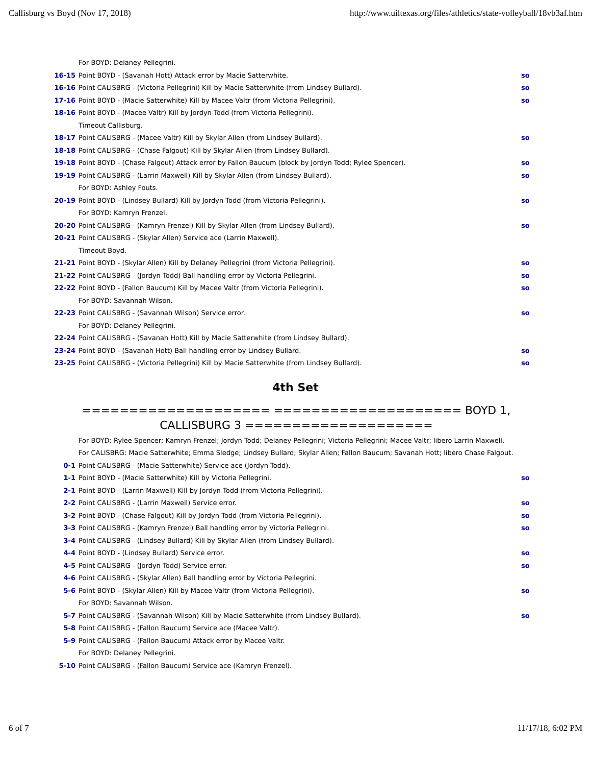Callisburg vs Boyd (Nov 17, 2018) http://www.uiltexas.org/files/athletics/state-volleyball/18vb3af.htm
| | For BOYD: Delaney Pellegrini. | |
| 16-15 | Point BOYD - (Savanah Hott) Attack error by Macie Satterwhite. | so |
| 16-16 | Point CALISBRG - (Victoria Pellegrini) Kill by Macie Satterwhite (from Lindsey Bullard). | so |
| 17-16 | Point BOYD - (Macie Satterwhite) Kill by Macee Valtr (from Victoria Pellegrini). | so |
| 18-16 | Point BOYD - (Macee Valtr) Kill by Jordyn Todd (from Victoria Pellegrini). | |
| | Timeout Callisburg. | |
| 18-17 | Point CALISBRG - (Macee Valtr) Kill by Skylar Allen (from Lindsey Bullard). | so |
| 18-18 | Point CALISBRG - (Chase Falgout) Kill by Skylar Allen (from Lindsey Bullard). | |
| 19-18 | Point BOYD - (Chase Falgout) Attack error by Fallon Baucum (block by Jordyn Todd; Rylee Spencer). | so |
| 19-19 | Point CALISBRG - (Larrin Maxwell) Kill by Skylar Allen (from Lindsey Bullard). | so |
| | For BOYD: Ashley Fouts. | |
| 20-19 | Point BOYD - (Lindsey Bullard) Kill by Jordyn Todd (from Victoria Pellegrini). | so |
| | For BOYD: Kamryn Frenzel. | |
| 20-20 | Point CALISBRG - (Kamryn Frenzel) Kill by Skylar Allen (from Lindsey Bullard). | so |
| 20-21 | Point CALISBRG - (Skylar Allen) Service ace (Larrin Maxwell). | |
| | Timeout Boyd. | |
| 21-21 | Point BOYD - (Skylar Allen) Kill by Delaney Pellegrini (from Victoria Pellegrini). | so |
| 21-22 | Point CALISBRG - (Jordyn Todd) Ball handling error by Victoria Pellegrini. | so |
| 22-22 | Point BOYD - (Fallon Baucum) Kill by Macee Valtr (from Victoria Pellegrini). | so |
| | For BOYD: Savannah Wilson. | |
| 22-23 | Point CALISBRG - (Savannah Wilson) Service error. | so |
| | For BOYD: Delaney Pellegrini. | |
| 22-24 | Point CALISBRG - (Savanah Hott) Kill by Macie Satterwhite (from Lindsey Bullard). | |
| 23-24 | Point BOYD - (Savanah Hott) Ball handling error by Lindsey Bullard. | so |
| 23-25 | Point CALISBRG - (Victoria Pellegrini) Kill by Macie Satterwhite (from Lindsey Bullard). | so |
4th Set
==================== ==================== BOYD 1, CALLISBURG 3 ====================
| | For BOYD: Rylee Spencer; Kamryn Frenzel; Jordyn Todd; Delaney Pellegrini; Victoria Pellegrini; Macee Valtr; libero Larrin Maxwell. | |
| | For CALISBRG: Macie Satterwhite; Emma Sledge; Lindsey Bullard; Skylar Allen; Fallon Baucum; Savanah Hott; libero Chase Falgout. | |
| 0-1 | Point CALISBRG - (Macie Satterwhite) Service ace (Jordyn Todd). | |
| 1-1 | Point BOYD - (Macie Satterwhite) Kill by Victoria Pellegrini. | so |
| 2-1 | Point BOYD - (Larrin Maxwell) Kill by Jordyn Todd (from Victoria Pellegrini). | |
| 2-2 | Point CALISBRG - (Larrin Maxwell) Service error. | so |
| 3-2 | Point BOYD - (Chase Falgout) Kill by Jordyn Todd (from Victoria Pellegrini). | so |
| 3-3 | Point CALISBRG - (Kamryn Frenzel) Ball handling error by Victoria Pellegrini. | so |
| 3-4 | Point CALISBRG - (Lindsey Bullard) Kill by Skylar Allen (from Lindsey Bullard). | |
| 4-4 | Point BOYD - (Lindsey Bullard) Service error. | so |
| 4-5 | Point CALISBRG - (Jordyn Todd) Service error. | so |
| 4-6 | Point CALISBRG - (Skylar Allen) Ball handling error by Victoria Pellegrini. | |
| 5-6 | Point BOYD - (Skylar Allen) Kill by Macee Valtr (from Victoria Pellegrini). | so |
| | For BOYD: Savannah Wilson. | |
| 5-7 | Point CALISBRG - (Savannah Wilson) Kill by Macie Satterwhite (from Lindsey Bullard). | so |
| 5-8 | Point CALISBRG - (Fallon Baucum) Service ace (Macee Valtr). | |
| 5-9 | Point CALISBRG - (Fallon Baucum) Attack error by Macee Valtr. | |
| | For BOYD: Delaney Pellegrini. | |
| 5-10 | Point CALISBRG - (Fallon Baucum) Service ace (Kamryn Frenzel). | |
6 of 7 11/17/18, 6:02 PM